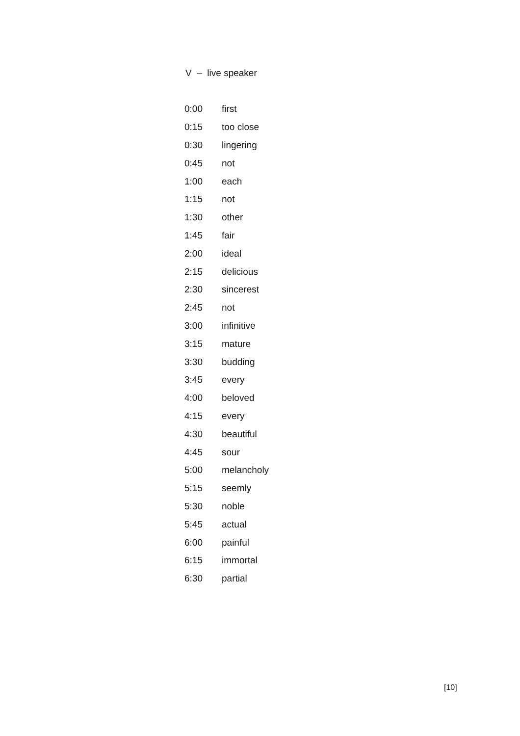V – live speaker
| 0:00 | first |
| 0:15 | too close |
| 0:30 | lingering |
| 0:45 | not |
| 1:00 | each |
| 1:15 | not |
| 1:30 | other |
| 1:45 | fair |
| 2:00 | ideal |
| 2:15 | delicious |
| 2:30 | sincerest |
| 2:45 | not |
| 3:00 | infinitive |
| 3:15 | mature |
| 3:30 | budding |
| 3:45 | every |
| 4:00 | beloved |
| 4:15 | every |
| 4:30 | beautiful |
| 4:45 | sour |
| 5:00 | melancholy |
| 5:15 | seemly |
| 5:30 | noble |
| 5:45 | actual |
| 6:00 | painful |
| 6:15 | immortal |
| 6:30 | partial |
[10]